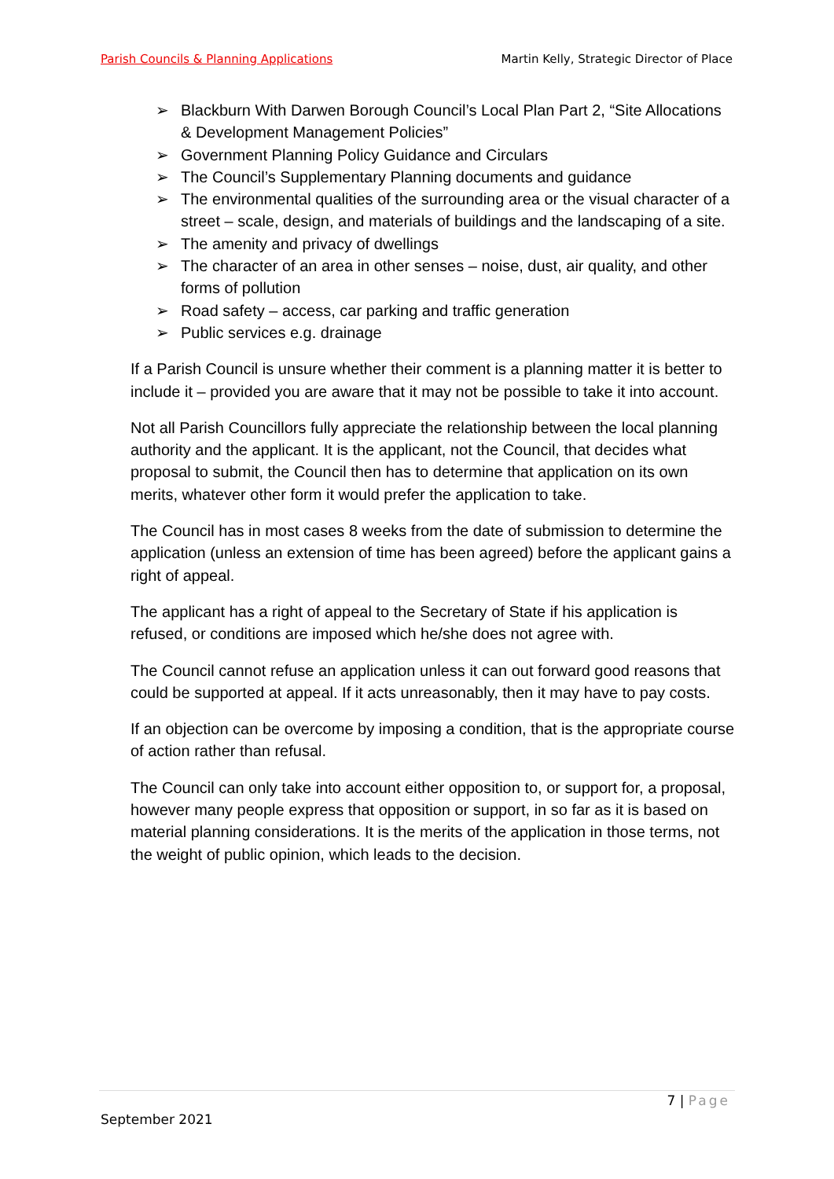Parish Councils & Planning Applications Martin Kelly, Strategic Director of Place
➢ Blackburn With Darwen Borough Council’s Local Plan Part 2, “Site Allocations & Development Management Policies”
➢ Government Planning Policy Guidance and Circulars
➢ The Council’s Supplementary Planning documents and guidance
➢ The environmental qualities of the surrounding area or the visual character of a street – scale, design, and materials of buildings and the landscaping of a site.
➢ The amenity and privacy of dwellings
➢ The character of an area in other senses – noise, dust, air quality, and other forms of pollution
➢ Road safety – access, car parking and traffic generation
➢ Public services e.g. drainage
If a Parish Council is unsure whether their comment is a planning matter it is better to include it – provided you are aware that it may not be possible to take it into account.
Not all Parish Councillors fully appreciate the relationship between the local planning authority and the applicant. It is the applicant, not the Council, that decides what proposal to submit, the Council then has to determine that application on its own merits, whatever other form it would prefer the application to take.
The Council has in most cases 8 weeks from the date of submission to determine the application (unless an extension of time has been agreed) before the applicant gains a right of appeal.
The applicant has a right of appeal to the Secretary of State if his application is refused, or conditions are imposed which he/she does not agree with.
The Council cannot refuse an application unless it can out forward good reasons that could be supported at appeal. If it acts unreasonably, then it may have to pay costs.
If an objection can be overcome by imposing a condition, that is the appropriate course of action rather than refusal.
The Council can only take into account either opposition to, or support for, a proposal, however many people express that opposition or support, in so far as it is based on material planning considerations. It is the merits of the application in those terms, not the weight of public opinion, which leads to the decision.
7 | Page
September 2021